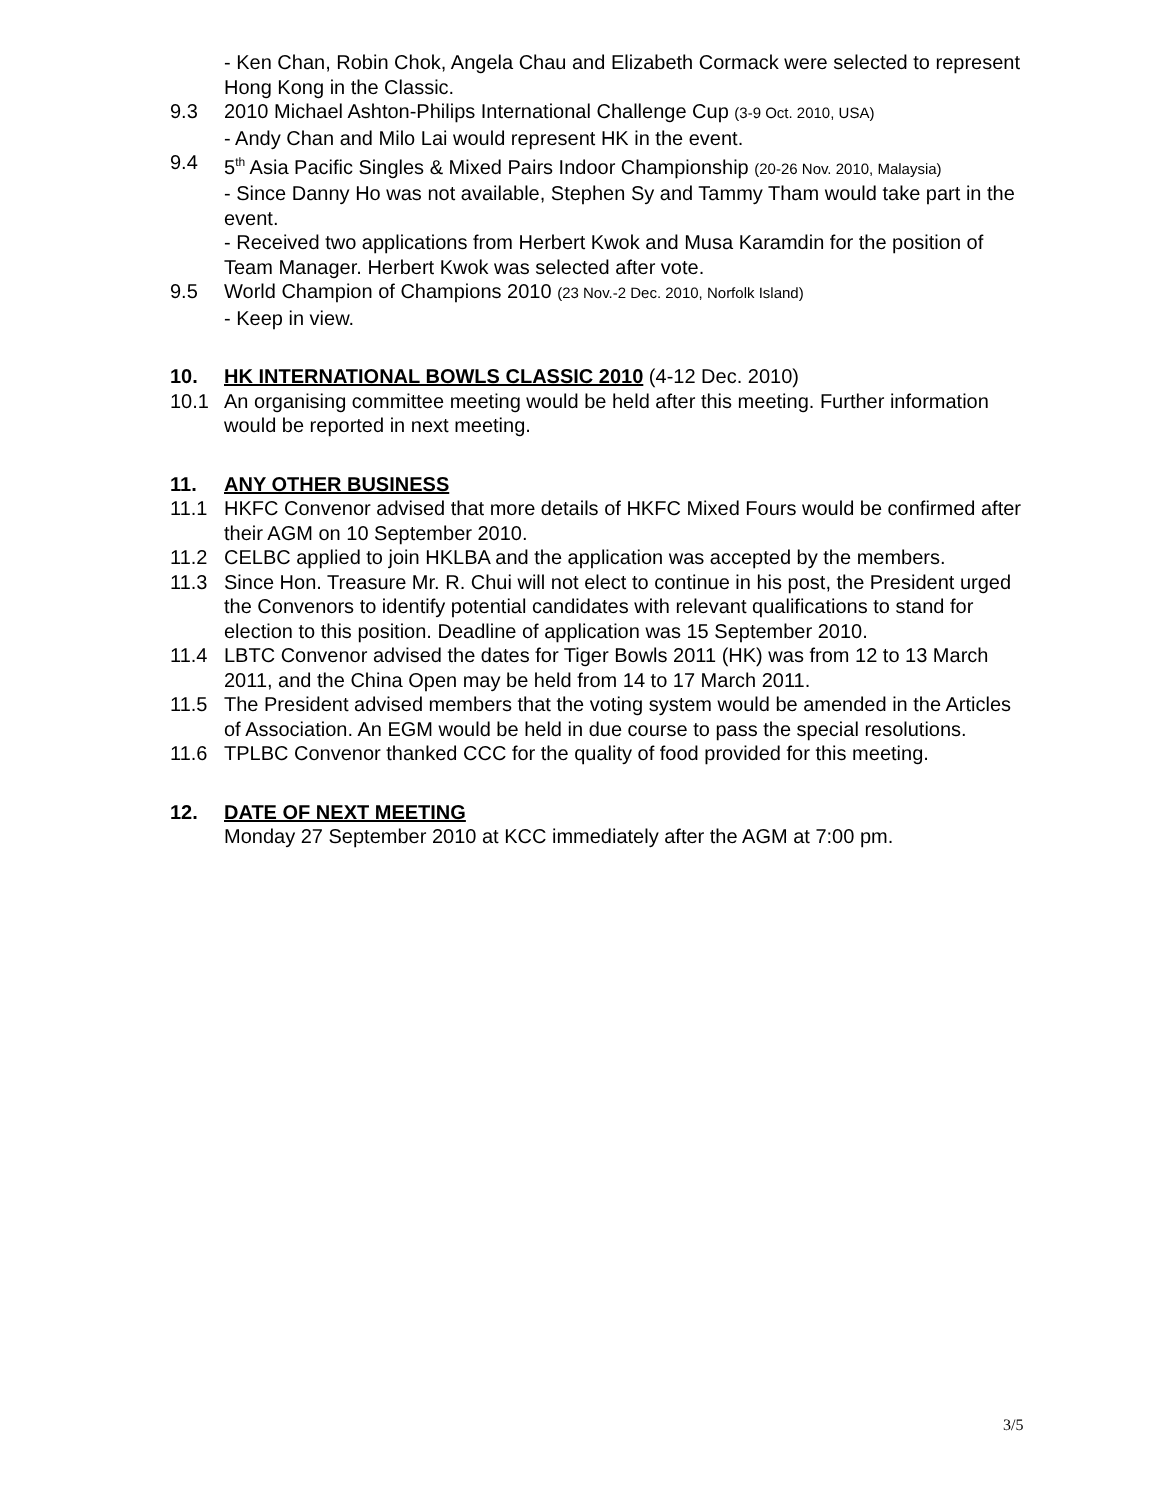- Ken Chan, Robin Chok, Angela Chau and Elizabeth Cormack were selected to represent Hong Kong in the Classic.
9.3 2010 Michael Ashton-Philips International Challenge Cup (3-9 Oct. 2010, USA)
- Andy Chan and Milo Lai would represent HK in the event.
9.4 5<sup>th</sup> Asia Pacific Singles & Mixed Pairs Indoor Championship (20-26 Nov. 2010, Malaysia)
- Since Danny Ho was not available, Stephen Sy and Tammy Tham would take part in the event.
- Received two applications from Herbert Kwok and Musa Karamdin for the position of Team Manager. Herbert Kwok was selected after vote.
9.5 World Champion of Champions 2010 (23 Nov.-2 Dec. 2010, Norfolk Island)
- Keep in view.
10. HK INTERNATIONAL BOWLS CLASSIC 2010 (4-12 Dec. 2010)
10.1 An organising committee meeting would be held after this meeting. Further information would be reported in next meeting.
11. ANY OTHER BUSINESS
11.1 HKFC Convenor advised that more details of HKFC Mixed Fours would be confirmed after their AGM on 10 September 2010.
11.2 CELBC applied to join HKLBA and the application was accepted by the members.
11.3 Since Hon. Treasure Mr. R. Chui will not elect to continue in his post, the President urged the Convenors to identify potential candidates with relevant qualifications to stand for election to this position. Deadline of application was 15 September 2010.
11.4 LBTC Convenor advised the dates for Tiger Bowls 2011 (HK) was from 12 to 13 March 2011, and the China Open may be held from 14 to 17 March 2011.
11.5 The President advised members that the voting system would be amended in the Articles of Association. An EGM would be held in due course to pass the special resolutions.
11.6 TPLBC Convenor thanked CCC for the quality of food provided for this meeting.
12. DATE OF NEXT MEETING
Monday 27 September 2010 at KCC immediately after the AGM at 7:00 pm.
3/5